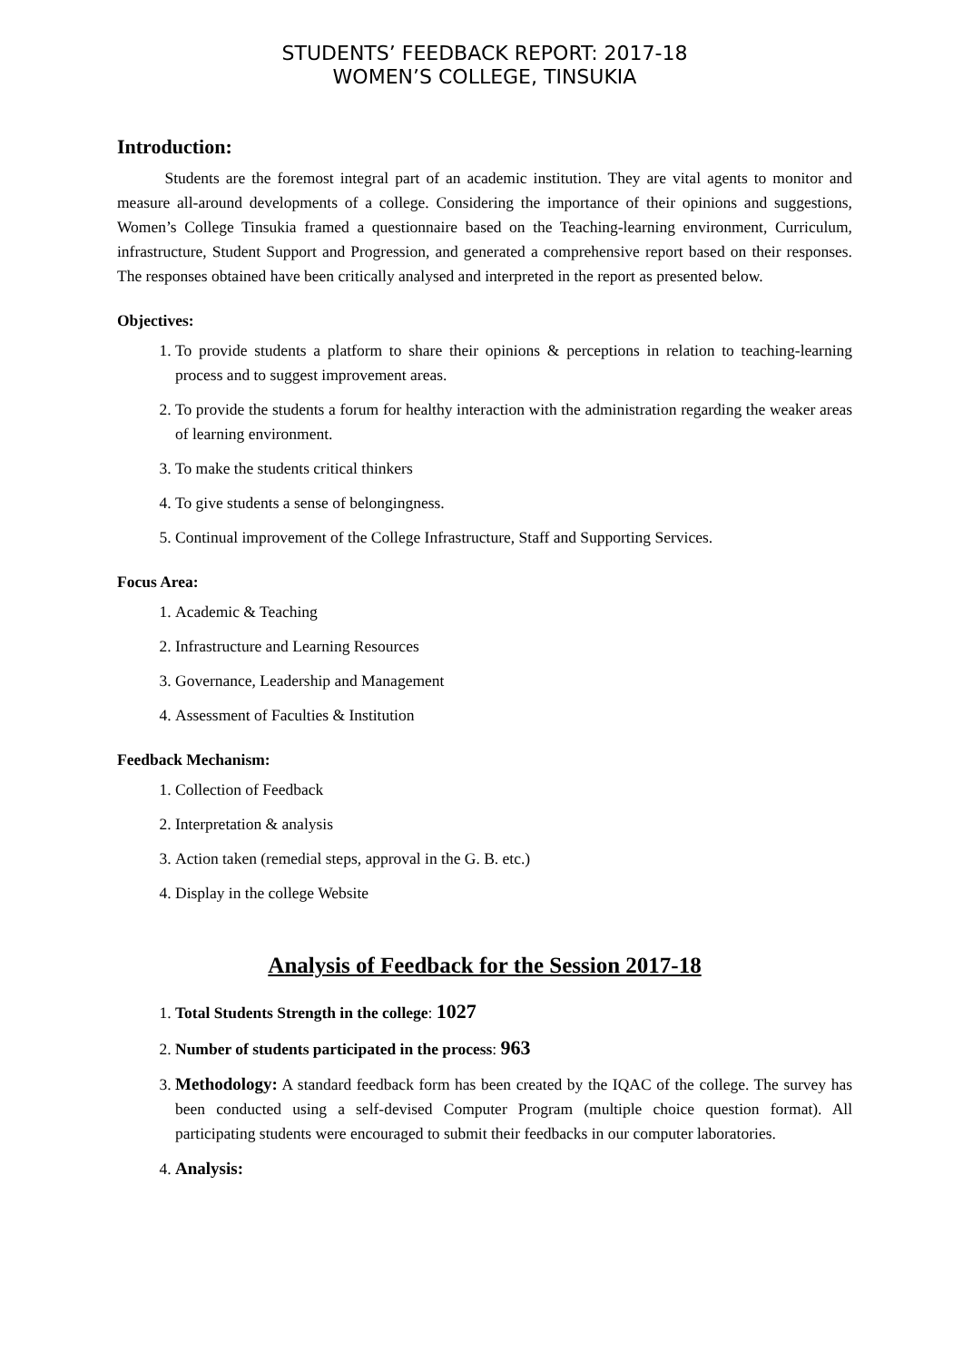STUDENTS’ FEEDBACK REPORT: 2017-18
WOMEN’S COLLEGE, TINSUKIA
Introduction:
   Students are the foremost integral part of an academic institution. They are vital agents to monitor and measure all-around developments of a college. Considering the importance of their opinions and suggestions, Women’s College Tinsukia framed a questionnaire based on the Teaching-learning environment, Curriculum, infrastructure, Student Support and Progression, and generated a comprehensive report based on their responses. The responses obtained have been critically analysed and interpreted in the report as presented below.
Objectives:
1. To provide students a platform to share their opinions & perceptions in relation to teaching-learning process and to suggest improvement areas.
2. To provide the students a forum for healthy interaction with the administration regarding the weaker areas of learning environment.
3. To make the students critical thinkers
4. To give students a sense of belongingness.
5. Continual improvement of the College Infrastructure, Staff and Supporting Services.
Focus Area:
1. Academic & Teaching
2. Infrastructure and Learning Resources
3. Governance, Leadership and Management
4. Assessment of Faculties & Institution
Feedback Mechanism:
1. Collection of Feedback
2. Interpretation & analysis
3. Action taken (remedial steps, approval in the G. B. etc.)
4. Display in the college Website
Analysis of Feedback for the Session 2017-18
1. Total Students Strength in the college: 1027
2. Number of students participated in the process: 963
3. Methodology: A standard feedback form has been created by the IQAC of the college. The survey has been conducted using a self-devised Computer Program (multiple choice question format). All participating students were encouraged to submit their feedbacks in our computer laboratories.
4. Analysis: